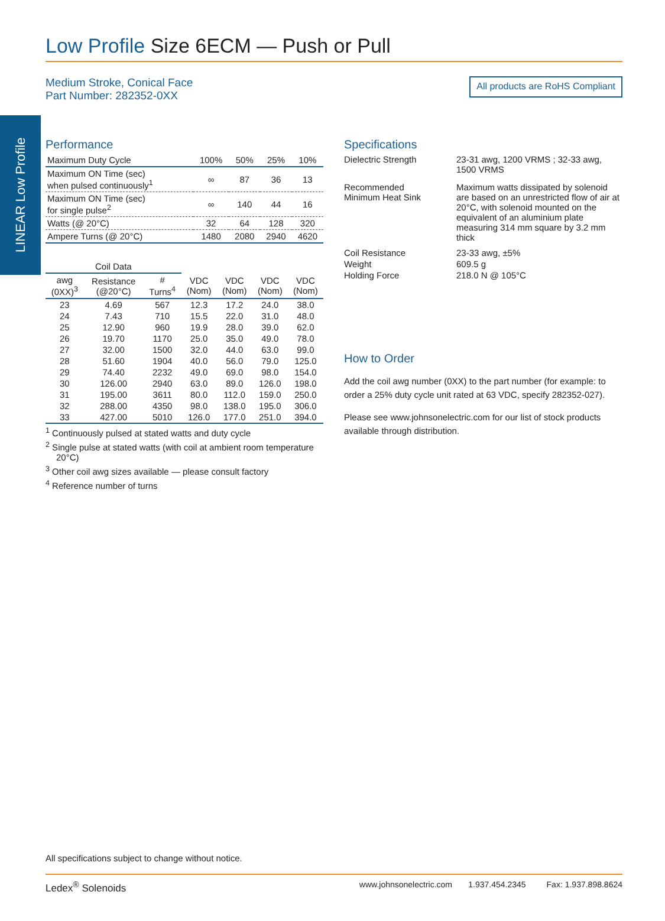LINEAR Low Profile
Low Profile Size 6ECM — Push or Pull
Medium Stroke, Conical Face
Part Number: 282352-0XX
All products are RoHS Compliant
Performance
| Maximum Duty Cycle | 100% | 50% | 25% | 10% |
| Maximum ON Time (sec) when pulsed continuously<sup>1</sup> | ∞ | 87 | 36 | 13 |
| Maximum ON Time (sec) for single pulse<sup>2</sup> | ∞ | 140 | 44 | 16 |
| Watts (@ 20°C) | 32 | 64 | 128 | 320 |
| Ampere Turns (@ 20°C) | 1480 | 2080 | 2940 | 4620 |
| Coil Data | | | | | | |
| --- | --- | --- | --- | --- | --- | --- |
| awg (0XX)<sup>3</sup> | Resistance (@20°C) | # Turns<sup>4</sup> | VDC (Nom) | VDC (Nom) | VDC (Nom) | VDC (Nom) |
| 23 | 4.69 | 567 | 12.3 | 17.2 | 24.0 | 38.0 |
| 24 | 7.43 | 710 | 15.5 | 22.0 | 31.0 | 48.0 |
| 25 | 12.90 | 960 | 19.9 | 28.0 | 39.0 | 62.0 |
| 26 | 19.70 | 1170 | 25.0 | 35.0 | 49.0 | 78.0 |
| 27 | 32.00 | 1500 | 32.0 | 44.0 | 63.0 | 99.0 |
| 28 | 51.60 | 1904 | 40.0 | 56.0 | 79.0 | 125.0 |
| 29 | 74.40 | 2232 | 49.0 | 69.0 | 98.0 | 154.0 |
| 30 | 126.00 | 2940 | 63.0 | 89.0 | 126.0 | 198.0 |
| 31 | 195.00 | 3611 | 80.0 | 112.0 | 159.0 | 250.0 |
| 32 | 288.00 | 4350 | 98.0 | 138.0 | 195.0 | 306.0 |
| 33 | 427.00 | 5010 | 126.0 | 177.0 | 251.0 | 394.0 |
<sup>1</sup> Continuously pulsed at stated watts and duty cycle
<sup>2</sup> Single pulse at stated watts (with coil at ambient room temperature 20°C)
<sup>3</sup> Other coil awg sizes available — please consult factory
<sup>4</sup> Reference number of turns
Specifications
| Dielectric Strength | 23-31 awg, 1200 VRMS ; 32-33 awg, 1500 VRMS |
| Recommended Minimum Heat Sink | Maximum watts dissipated by solenoid are based on an unrestricted flow of air at 20°C, with solenoid mounted on the equivalent of an aluminium plate measuring 314 mm square by 3.2 mm thick |
| Coil Resistance | 23-33 awg, ±5% |
| Weight | 609.5 g |
| Holding Force | 218.0 N @ 105°C |
How to Order
Add the coil awg number (0XX) to the part number (for example: to order a 25% duty cycle unit rated at 63 VDC, specify 282352-027).
Please see www.johnsonelectric.com for our list of stock products available through distribution.
All specifications subject to change without notice.
Ledex<sup>®</sup> Solenoids www.johnsonelectric.com 1.937.454.2345 Fax: 1.937.898.8624